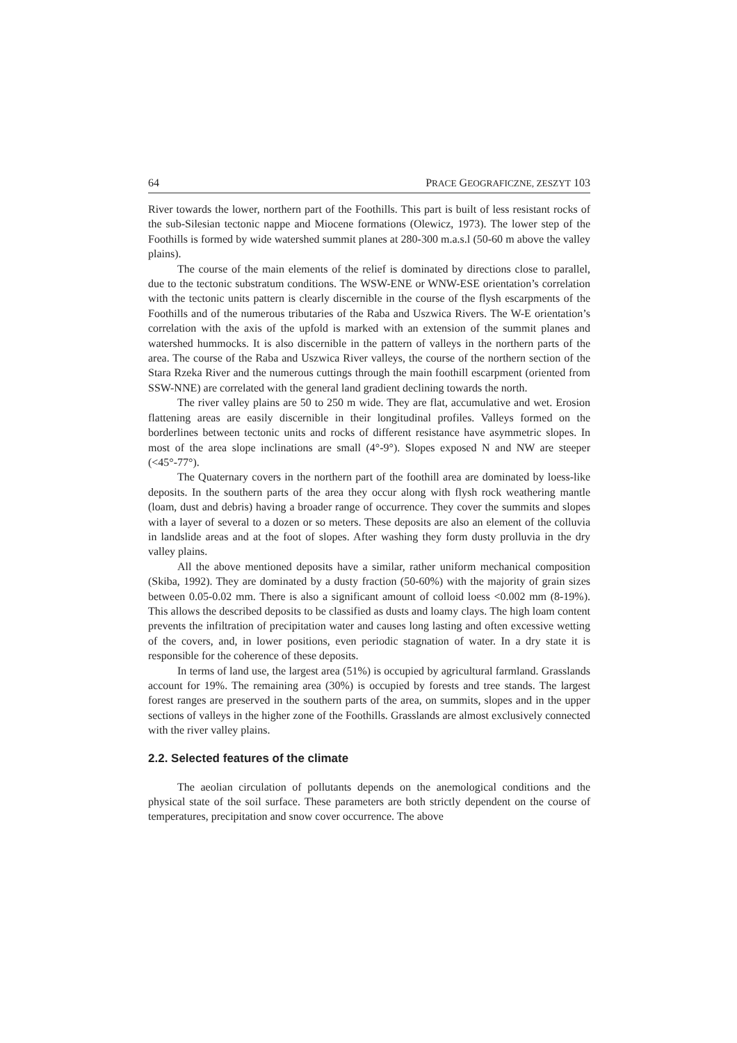64 PRACE GEOGRAFICZNE, ZESZYT 103
River towards the lower, northern part of the Foothills. This part is built of less resistant rocks of the sub-Silesian tectonic nappe and Miocene formations (Olewicz, 1973). The lower step of the Foothills is formed by wide watershed summit planes at 280-300 m.a.s.l (50-60 m above the valley plains).
The course of the main elements of the relief is dominated by directions close to parallel, due to the tectonic substratum conditions. The WSW-ENE or WNW-ESE orientation’s correlation with the tectonic units pattern is clearly discernible in the course of the flysh escarpments of the Foothills and of the numerous tributaries of the Raba and Uszwica Rivers. The W-E orientation’s correlation with the axis of the upfold is marked with an extension of the summit planes and watershed hummocks. It is also discernible in the pattern of valleys in the northern parts of the area. The course of the Raba and Uszwica River valleys, the course of the northern section of the Stara Rzeka River and the numerous cuttings through the main foothill escarpment (oriented from SSW-NNE) are correlated with the general land gradient declining towards the north.
The river valley plains are 50 to 250 m wide. They are flat, accumulative and wet. Erosion flattening areas are easily discernible in their longitudinal profiles. Valleys formed on the borderlines between tectonic units and rocks of different resistance have asymmetric slopes. In most of the area slope inclinations are small (4°-9°). Slopes exposed N and NW are steeper (<45°-77°).
The Quaternary covers in the northern part of the foothill area are dominated by loess-like deposits. In the southern parts of the area they occur along with flysh rock weathering mantle (loam, dust and debris) having a broader range of occurrence. They cover the summits and slopes with a layer of several to a dozen or so meters. These deposits are also an element of the colluvia in landslide areas and at the foot of slopes. After washing they form dusty prolluvia in the dry valley plains.
All the above mentioned deposits have a similar, rather uniform mechanical composition (Skiba, 1992). They are dominated by a dusty fraction (50-60%) with the majority of grain sizes between 0.05-0.02 mm. There is also a significant amount of colloid loess <0.002 mm (8-19%). This allows the described deposits to be classified as dusts and loamy clays. The high loam content prevents the infiltration of precipitation water and causes long lasting and often excessive wetting of the covers, and, in lower positions, even periodic stagnation of water. In a dry state it is responsible for the coherence of these deposits.
In terms of land use, the largest area (51%) is occupied by agricultural farmland. Grasslands account for 19%. The remaining area (30%) is occupied by forests and tree stands. The largest forest ranges are preserved in the southern parts of the area, on summits, slopes and in the upper sections of valleys in the higher zone of the Foothills. Grasslands are almost exclusively connected with the river valley plains.
2.2. Selected features of the climate
The aeolian circulation of pollutants depends on the anemological conditions and the physical state of the soil surface. These parameters are both strictly dependent on the course of temperatures, precipitation and snow cover occurrence. The above